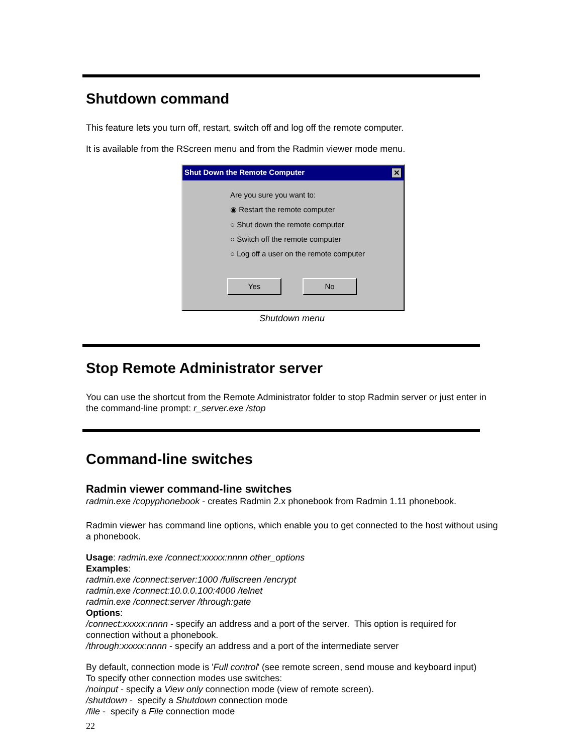Shutdown command
This feature lets you turn off, restart, switch off and log off the remote computer.
It is available from the RScreen menu and from the Radmin viewer mode menu.
Shut Down the Remote Computer ✕
Are you sure you want to:
◉ Restart the remote computer
○ Shut down the remote computer
○ Switch off the remote computer
○ Log off a user on the remote computer
Yes No
Shutdown menu
Stop Remote Administrator server
You can use the shortcut from the Remote Administrator folder to stop Radmin server or just enter in the command-line prompt: r_server.exe /stop
Command-line switches
Radmin viewer command-line switches
radmin.exe /copyphonebook - creates Radmin 2.x phonebook from Radmin 1.11 phonebook.
Radmin viewer has command line options, which enable you to get connected to the host without using a phonebook.
Usage: radmin.exe /connect:xxxxx:nnnn other_options
Examples:
radmin.exe /connect:server:1000 /fullscreen /encrypt
radmin.exe /connect:10.0.0.100:4000 /telnet
radmin.exe /connect:server /through:gate
Options:
/connect:xxxxx:nnnn - specify an address and a port of the server. This option is required for connection without a phonebook.
/through:xxxxx:nnnn - specify an address and a port of the intermediate server
By default, connection mode is 'Full control' (see remote screen, send mouse and keyboard input)
To specify other connection modes use switches:
/noinput - specify a View only connection mode (view of remote screen).
/shutdown - specify a Shutdown connection mode
/file - specify a File connection mode
22